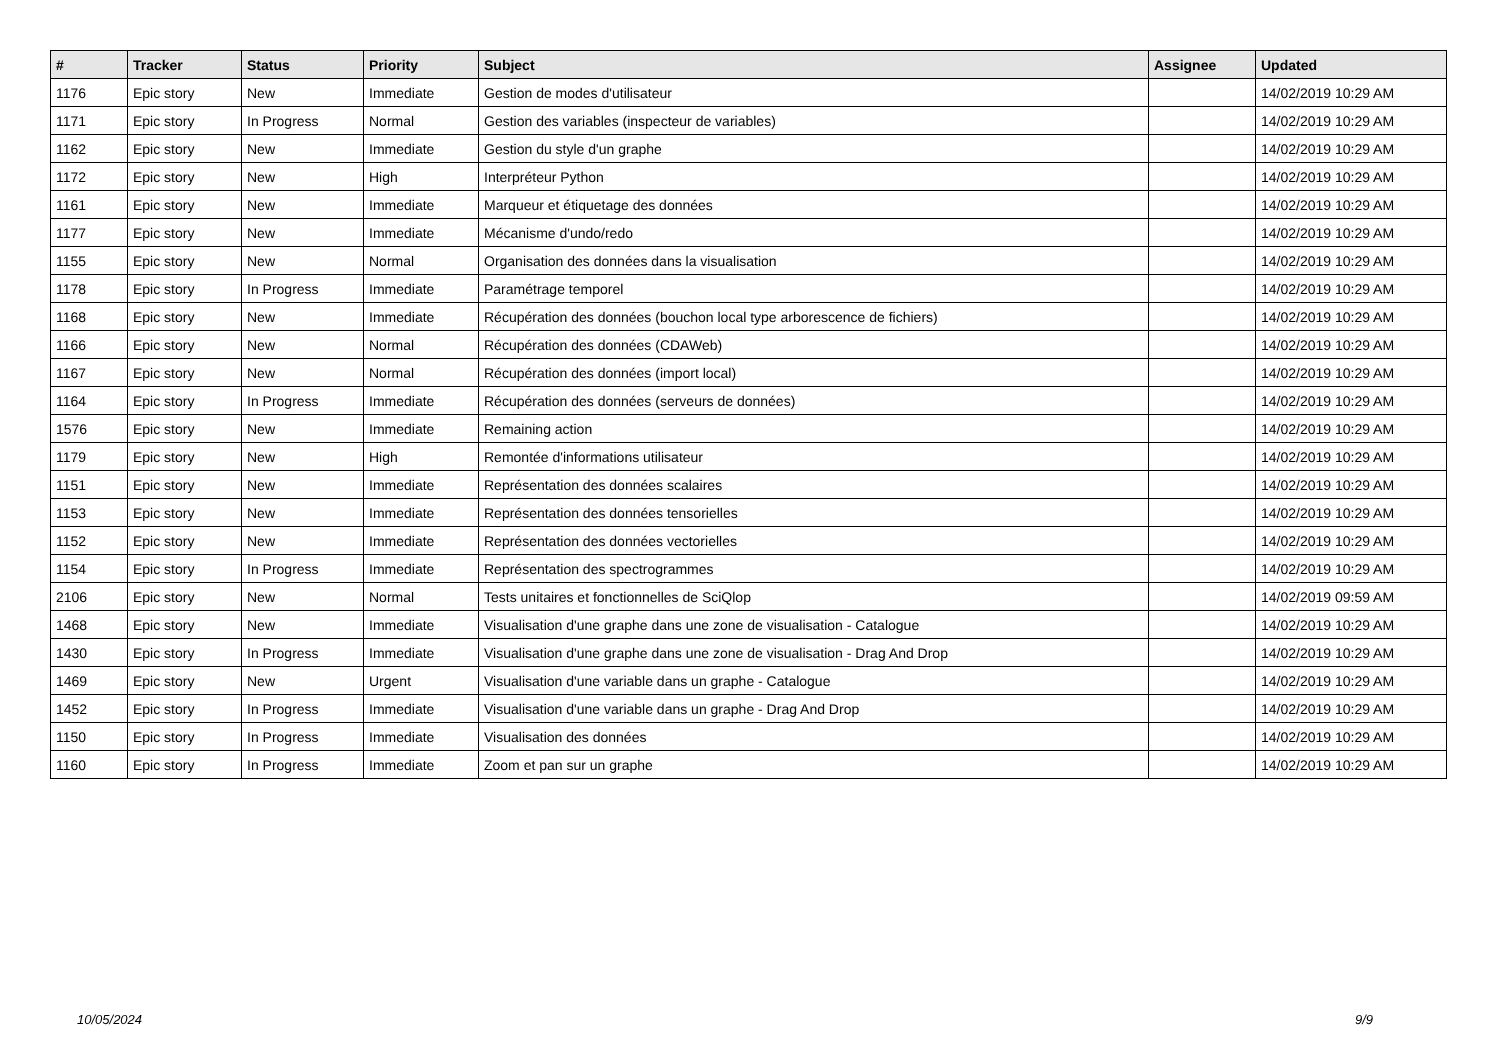| # | Tracker | Status | Priority | Subject | Assignee | Updated |
| --- | --- | --- | --- | --- | --- | --- |
| 1176 | Epic story | New | Immediate | Gestion de modes d'utilisateur | | 14/02/2019 10:29 AM |
| 1171 | Epic story | In Progress | Normal | Gestion des variables (inspecteur de variables) | | 14/02/2019 10:29 AM |
| 1162 | Epic story | New | Immediate | Gestion du style d'un graphe | | 14/02/2019 10:29 AM |
| 1172 | Epic story | New | High | Interpréteur Python | | 14/02/2019 10:29 AM |
| 1161 | Epic story | New | Immediate | Marqueur et étiquetage des données | | 14/02/2019 10:29 AM |
| 1177 | Epic story | New | Immediate | Mécanisme d'undo/redo | | 14/02/2019 10:29 AM |
| 1155 | Epic story | New | Normal | Organisation des données dans la visualisation | | 14/02/2019 10:29 AM |
| 1178 | Epic story | In Progress | Immediate | Paramétrage temporel | | 14/02/2019 10:29 AM |
| 1168 | Epic story | New | Immediate | Récupération des données (bouchon local type arborescence de fichiers) | | 14/02/2019 10:29 AM |
| 1166 | Epic story | New | Normal | Récupération des données (CDAWeb) | | 14/02/2019 10:29 AM |
| 1167 | Epic story | New | Normal | Récupération des données (import local) | | 14/02/2019 10:29 AM |
| 1164 | Epic story | In Progress | Immediate | Récupération des données (serveurs de données) | | 14/02/2019 10:29 AM |
| 1576 | Epic story | New | Immediate | Remaining action | | 14/02/2019 10:29 AM |
| 1179 | Epic story | New | High | Remontée d'informations utilisateur | | 14/02/2019 10:29 AM |
| 1151 | Epic story | New | Immediate | Représentation des données scalaires | | 14/02/2019 10:29 AM |
| 1153 | Epic story | New | Immediate | Représentation des données tensorielles | | 14/02/2019 10:29 AM |
| 1152 | Epic story | New | Immediate | Représentation des données vectorielles | | 14/02/2019 10:29 AM |
| 1154 | Epic story | In Progress | Immediate | Représentation des spectrogrammes | | 14/02/2019 10:29 AM |
| 2106 | Epic story | New | Normal | Tests unitaires et fonctionnelles de SciQlop | | 14/02/2019 09:59 AM |
| 1468 | Epic story | New | Immediate | Visualisation d'une graphe dans une zone de visualisation - Catalogue | | 14/02/2019 10:29 AM |
| 1430 | Epic story | In Progress | Immediate | Visualisation d'une graphe dans une zone de visualisation - Drag And Drop | | 14/02/2019 10:29 AM |
| 1469 | Epic story | New | Urgent | Visualisation d'une variable dans un graphe - Catalogue | | 14/02/2019 10:29 AM |
| 1452 | Epic story | In Progress | Immediate | Visualisation d'une variable dans un graphe - Drag And Drop | | 14/02/2019 10:29 AM |
| 1150 | Epic story | In Progress | Immediate | Visualisation des données | | 14/02/2019 10:29 AM |
| 1160 | Epic story | In Progress | Immediate | Zoom et pan sur un graphe | | 14/02/2019 10:29 AM |
10/05/2024 9/9